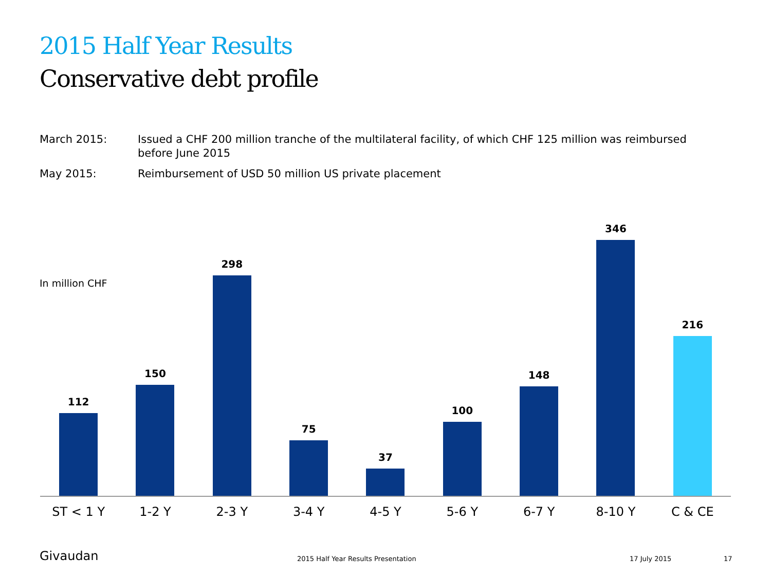2015 Half Year Results
Conservative debt profile
March 2015: Issued a CHF 200 million tranche of the multilateral facility, of which CHF 125 million was reimbursed before June 2015
May 2015: Reimbursement of USD 50 million US private placement
In million CHF
112
150
298
75
37
100
148
346
216
ST < 1 Y 1-2 Y 2-3 Y 3-4 Y 4-5 Y 5-6 Y 6-7 Y 8-10 Y C & CE
Givaudan
2015 Half Year Results Presentation
17 July 2015 17